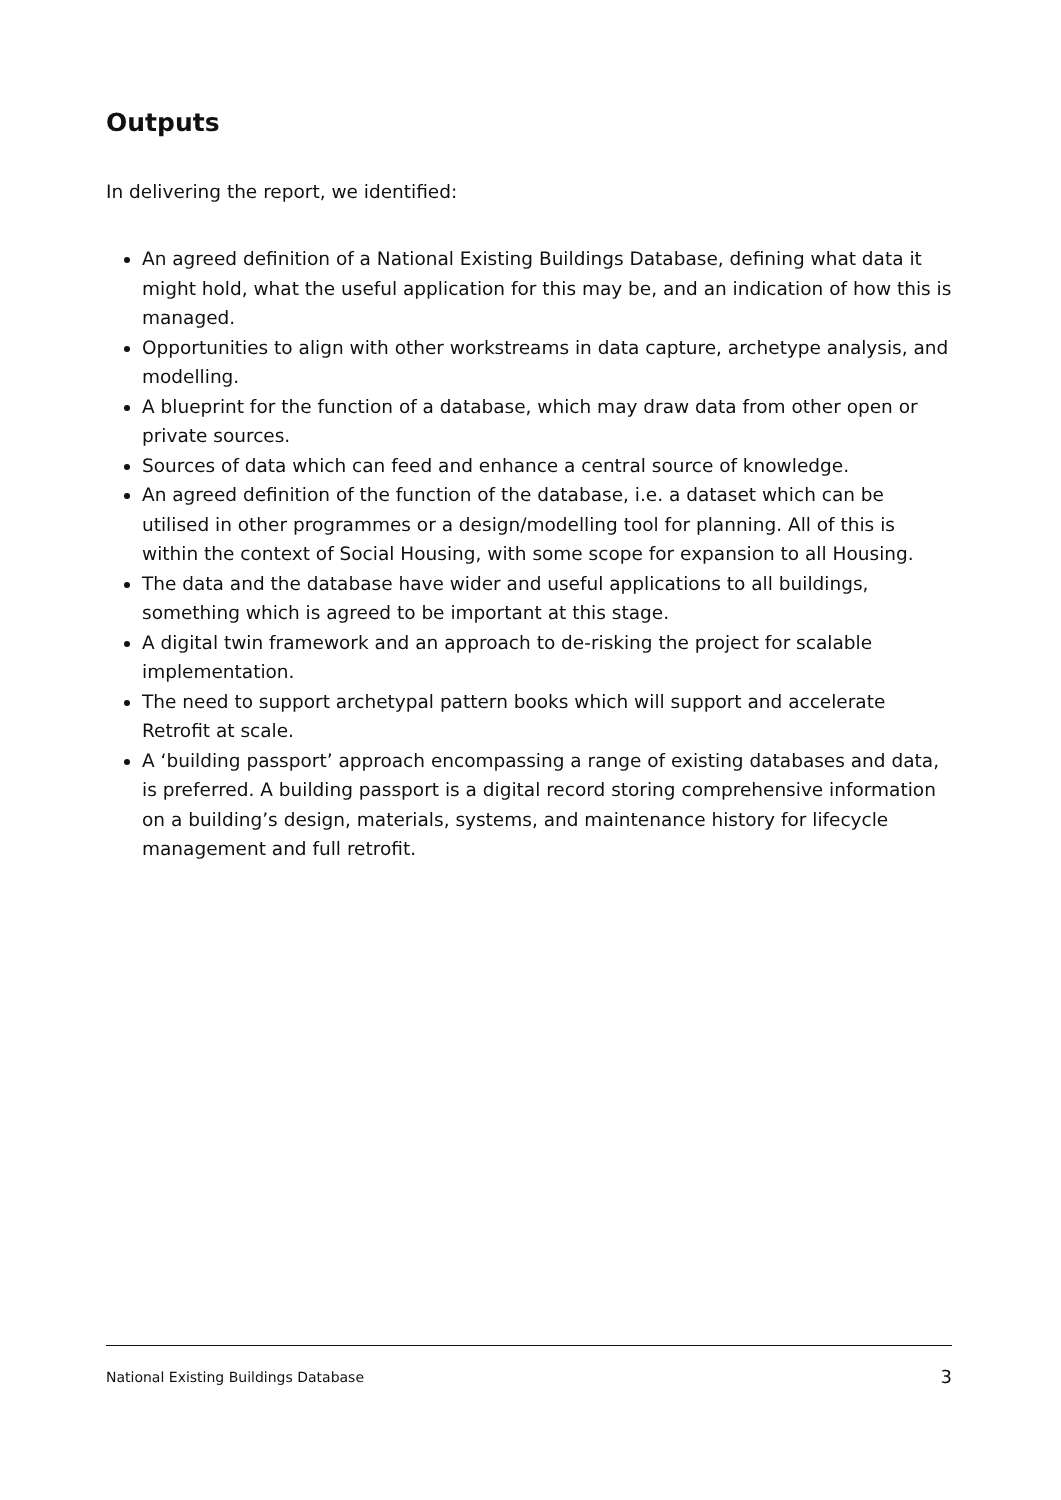Outputs
In delivering the report, we identified:
An agreed definition of a National Existing Buildings Database, defining what data it might hold, what the useful application for this may be, and an indication of how this is managed.
Opportunities to align with other workstreams in data capture, archetype analysis, and modelling.
A blueprint for the function of a database, which may draw data from other open or private sources.
Sources of data which can feed and enhance a central source of knowledge.
An agreed definition of the function of the database, i.e. a dataset which can be utilised in other programmes or a design/modelling tool for planning. All of this is within the context of Social Housing, with some scope for expansion to all Housing.
The data and the database have wider and useful applications to all buildings, something which is agreed to be important at this stage.
A digital twin framework and an approach to de-risking the project for scalable implementation.
The need to support archetypal pattern books which will support and accelerate Retrofit at scale.
A ‘building passport’ approach encompassing a range of existing databases and data, is preferred. A building passport is a digital record storing comprehensive information on a building’s design, materials, systems, and maintenance history for lifecycle management and full retrofit.
National Existing Buildings Database 3